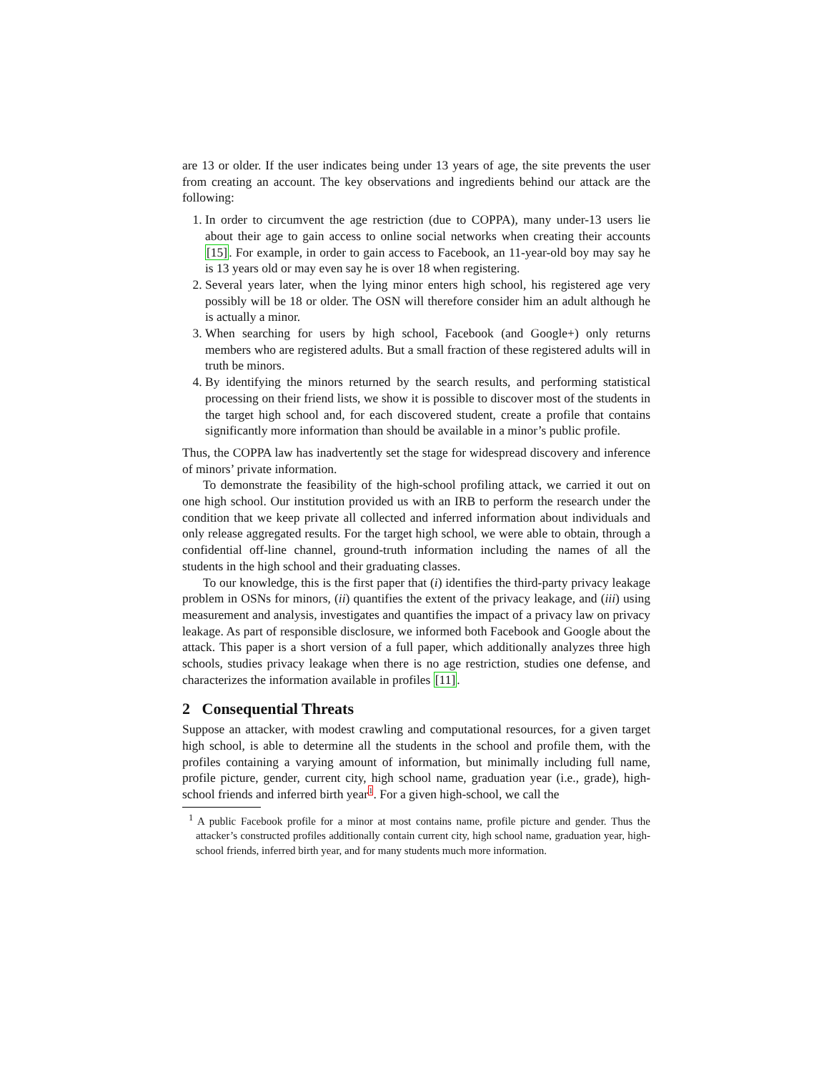are 13 or older. If the user indicates being under 13 years of age, the site prevents the user from creating an account. The key observations and ingredients behind our attack are the following:
1. In order to circumvent the age restriction (due to COPPA), many under-13 users lie about their age to gain access to online social networks when creating their accounts [15]. For example, in order to gain access to Facebook, an 11-year-old boy may say he is 13 years old or may even say he is over 18 when registering.
2. Several years later, when the lying minor enters high school, his registered age very possibly will be 18 or older. The OSN will therefore consider him an adult although he is actually a minor.
3. When searching for users by high school, Facebook (and Google+) only returns members who are registered adults. But a small fraction of these registered adults will in truth be minors.
4. By identifying the minors returned by the search results, and performing statistical processing on their friend lists, we show it is possible to discover most of the students in the target high school and, for each discovered student, create a profile that contains significantly more information than should be available in a minor’s public profile.
Thus, the COPPA law has inadvertently set the stage for widespread discovery and inference of minors’ private information.
To demonstrate the feasibility of the high-school profiling attack, we carried it out on one high school. Our institution provided us with an IRB to perform the research under the condition that we keep private all collected and inferred information about individuals and only release aggregated results. For the target high school, we were able to obtain, through a confidential off-line channel, ground-truth information including the names of all the students in the high school and their graduating classes.
To our knowledge, this is the first paper that (i) identifies the third-party privacy leakage problem in OSNs for minors, (ii) quantifies the extent of the privacy leakage, and (iii) using measurement and analysis, investigates and quantifies the impact of a privacy law on privacy leakage. As part of responsible disclosure, we informed both Facebook and Google about the attack. This paper is a short version of a full paper, which additionally analyzes three high schools, studies privacy leakage when there is no age restriction, studies one defense, and characterizes the information available in profiles [11].
2 Consequential Threats
Suppose an attacker, with modest crawling and computational resources, for a given target high school, is able to determine all the students in the school and profile them, with the profiles containing a varying amount of information, but minimally including full name, profile picture, gender, current city, high school name, graduation year (i.e., grade), high-school friends and inferred birth year<sup>1</sup>. For a given high-school, we call the
<sup>1</sup> A public Facebook profile for a minor at most contains name, profile picture and gender. Thus the attacker’s constructed profiles additionally contain current city, high school name, graduation year, high-school friends, inferred birth year, and for many students much more information.